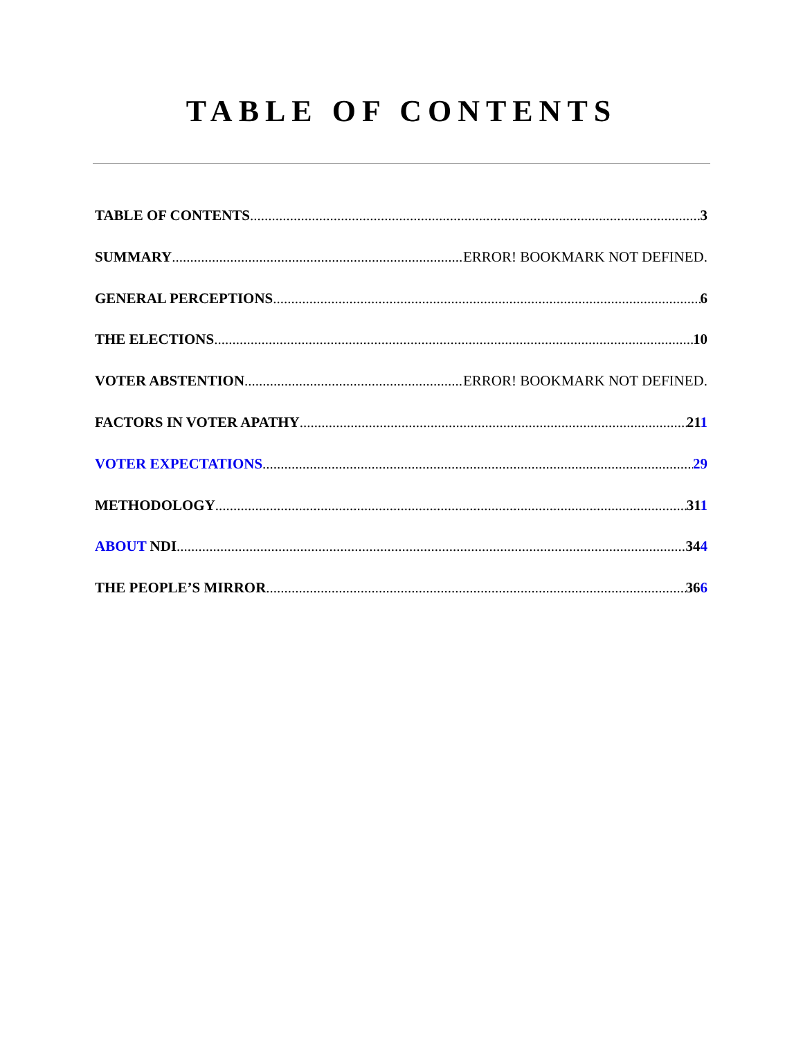TABLE OF CONTENTS
TABLE OF CONTENTS 3
SUMMARY ERROR! BOOKMARK NOT DEFINED.
GENERAL PERCEPTIONS 6
THE ELECTIONS 10
VOTER ABSTENTION ERROR! BOOKMARK NOT DEFINED.
FACTORS IN VOTER APATHY 211
VOTER EXPECTATIONS 29
METHODOLOGY 311
ABOUT NDI 344
THE PEOPLE’S MIRROR 366